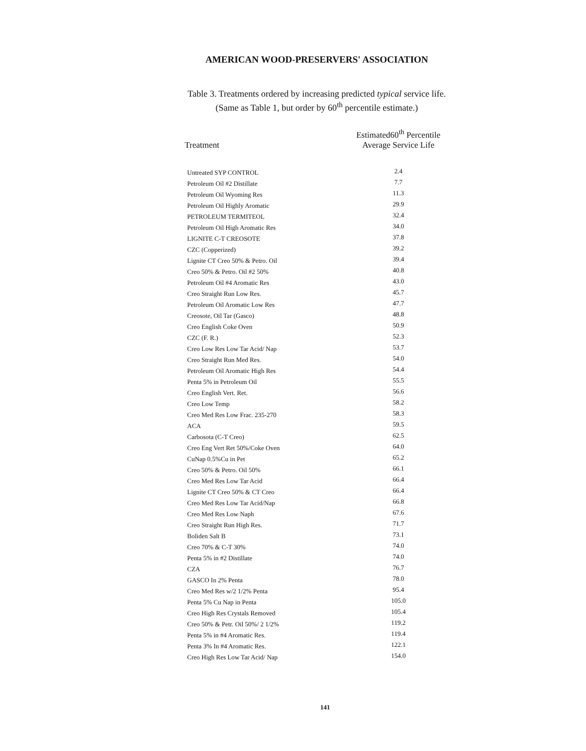AMERICAN WOOD-PRESERVERS' ASSOCIATION
Table 3. Treatments ordered by increasing predicted typical service life.
(Same as Table 1, but order by 60<sup>th</sup> percentile estimate.)
| Treatment | Estimated60<sup>th</sup> Percentile Average Service Life |
| --- | --- |
| Untreated SYP CONTROL | 2.4 |
| Petroleum Oil #2 Distillate | 7.7 |
| Petroleum Oil Wyoming Res | 11.3 |
| Petroleum Oil Highly Aromatic | 29.9 |
| PETROLEUM TERMITEOL | 32.4 |
| Petroleum Oil High Aromatic Res | 34.0 |
| LIGNITE C-T CREOSOTE | 37.8 |
| CZC (Copperized) | 39.2 |
| Lignite CT Creo 50% & Petro. Oil | 39.4 |
| Creo 50% & Petro. Oil #2 50% | 40.8 |
| Petroleum Oil #4 Aromatic Res | 43.0 |
| Creo Straight Run Low Res. | 45.7 |
| Petroleum Oil Aromatic Low Res | 47.7 |
| Creosote, Oil Tar (Gasco) | 48.8 |
| Creo English Coke Oven | 50.9 |
| CZC (F. R.) | 52.3 |
| Creo Low Res Low Tar Acid/ Nap | 53.7 |
| Creo Straight Run Med Res. | 54.0 |
| Petroleum Oil Aromatic High Res | 54.4 |
| Penta 5% in Petroleum Oil | 55.5 |
| Creo English Vert. Ret. | 56.6 |
| Creo Low Temp | 58.2 |
| Creo Med Res Low Frac. 235-270 | 58.3 |
| ACA | 59.5 |
| Carbosota (C-T Creo) | 62.5 |
| Creo Eng Vert Ret 50%/Coke Oven | 64.0 |
| CuNap 0.5%Cu in Pet | 65.2 |
| Creo 50% & Petro. Oil 50% | 66.1 |
| Creo Med Res Low Tar Acid | 66.4 |
| Lignite CT Creo 50% & CT Creo | 66.4 |
| Creo Med Res Low Tar Acid/Nap | 66.8 |
| Creo Med Res Low Naph | 67.6 |
| Creo Straight Run High Res. | 71.7 |
| Boliden Salt B | 73.1 |
| Creo 70% & C-T 30% | 74.0 |
| Penta 5% in #2 Distillate | 74.0 |
| CZA | 76.7 |
| GASCO In 2% Penta | 78.0 |
| Creo Med Res w/2 1/2% Penta | 95.4 |
| Penta 5% Cu Nap in Penta | 105.0 |
| Creo High Res Crystals Removed | 105.4 |
| Creo 50% & Petr. Oil 50%/ 2 1/2% | 119.2 |
| Penta 5% in #4 Aromatic Res. | 119.4 |
| Penta 3% In #4 Aromatic Res. | 122.1 |
| Creo High Res Low Tar Acid/ Nap | 154.0 |
141